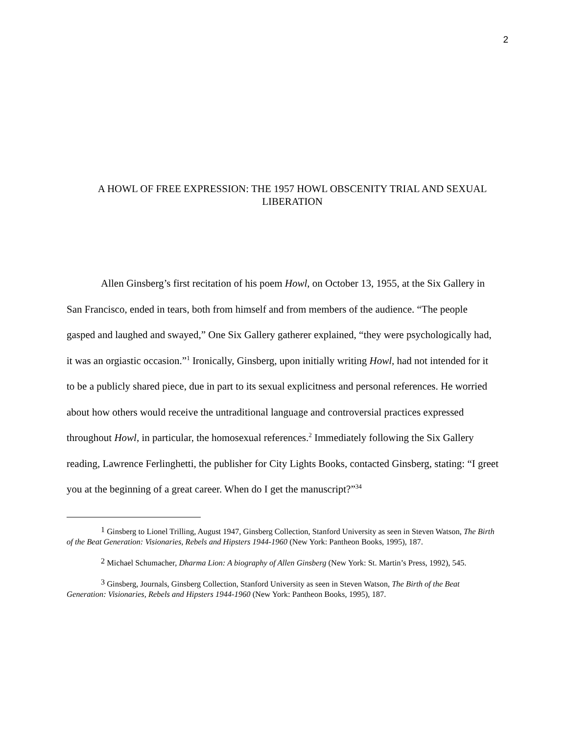2
A HOWL OF FREE EXPRESSION: THE 1957 HOWL OBSCENITY TRIAL AND SEXUAL LIBERATION
Allen Ginsberg’s first recitation of his poem Howl, on October 13, 1955, at the Six Gallery in San Francisco, ended in tears, both from himself and from members of the audience. “The people gasped and laughed and swayed,” One Six Gallery gatherer explained, “they were psychologically had, it was an orgiastic occasion.”<sup>1</sup> Ironically, Ginsberg, upon initially writing Howl, had not intended for it to be a publicly shared piece, due in part to its sexual explicitness and personal references. He worried about how others would receive the untraditional language and controversial practices expressed throughout Howl, in particular, the homosexual references.<sup>2</sup> Immediately following the Six Gallery reading, Lawrence Ferlinghetti, the publisher for City Lights Books, contacted Ginsberg, stating: “I greet you at the beginning of a great career. When do I get the manuscript?”<sup>34</sup>
<sup>1</sup> Ginsberg to Lionel Trilling, August 1947, Ginsberg Collection, Stanford University as seen in Steven Watson, The Birth of the Beat Generation: Visionaries, Rebels and Hipsters 1944-1960 (New York: Pantheon Books, 1995), 187.
<sup>2</sup> Michael Schumacher, Dharma Lion: A biography of Allen Ginsberg (New York: St. Martin’s Press, 1992), 545.
<sup>3</sup> Ginsberg, Journals, Ginsberg Collection, Stanford University as seen in Steven Watson, The Birth of the Beat Generation: Visionaries, Rebels and Hipsters 1944-1960 (New York: Pantheon Books, 1995), 187.